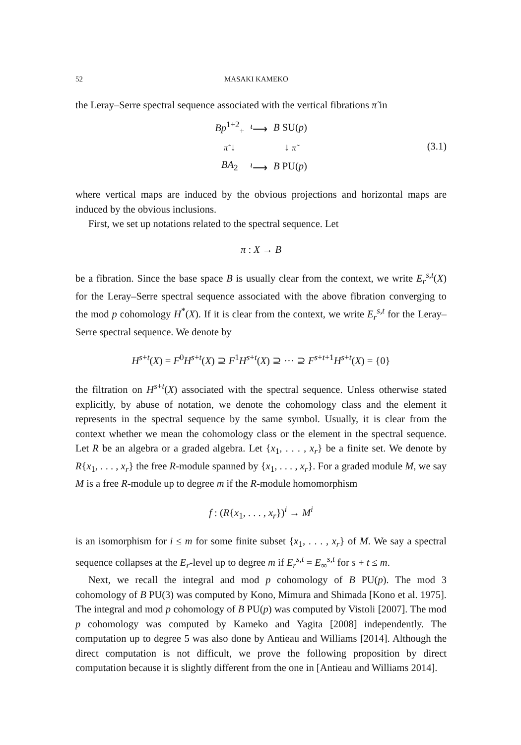52 MASAKI KAMEKO
the Leray–Serre spectral sequence associated with the vertical fibrations π̃ in
| Bp<sup>1+2</sup><sub>+</sub> | <sup>ι</sup>⟶ | B SU( p ) |
| π̃ ↓ | | ↓ π̃ |
| BA<sub>2</sub> | <sup>ι</sup>⟶ | B PU( p ) |
(3.1)
where vertical maps are induced by the obvious projections and horizontal maps are induced by the obvious inclusions.
First, we set up notations related to the spectral sequence. Let
π : X → B
be a fibration. Since the base space B is usually clear from the context, we write E<sub>r</sub><sup>s,t</sup>(X) for the Leray–Serre spectral sequence associated with the above fibration converging to the mod p cohomology H<sup>*</sup>(X). If it is clear from the context, we write E<sub>r</sub><sup>s,t</sup> for the Leray–Serre spectral sequence. We denote by
H<sup>s+t</sup>(X) = F<sup>0</sup>H<sup>s+t</sup>(X) ⊇ F<sup>1</sup>H<sup>s+t</sup>(X) ⊇ ··· ⊇ F<sup>s+t+1</sup>H<sup>s+t</sup>(X) = {0}
the filtration on H<sup>s+t</sup>(X) associated with the spectral sequence. Unless otherwise stated explicitly, by abuse of notation, we denote the cohomology class and the element it represents in the spectral sequence by the same symbol. Usually, it is clear from the context whether we mean the cohomology class or the element in the spectral sequence. Let R be an algebra or a graded algebra. Let {x<sub>1</sub>, . . . , x<sub>r</sub>} be a finite set. We denote by R{x<sub>1</sub>, . . . , x<sub>r</sub>} the free R-module spanned by {x<sub>1</sub>, . . . , x<sub>r</sub>}. For a graded module M, we say M is a free R-module up to degree m if the R-module homomorphism
f : (R{x<sub>1</sub>, . . . , x<sub>r</sub>})<sup>i</sup> → M<sup>i</sup>
is an isomorphism for i ≤ m for some finite subset {x<sub>1</sub>, . . . , x<sub>r</sub>} of M. We say a spectral sequence collapses at the E<sub>r</sub>-level up to degree m if E<sub>r</sub><sup>s,t</sup> = E<sub>∞</sub><sup>s,t</sup> for s + t ≤ m.
Next, we recall the integral and mod p cohomology of B PU(p). The mod 3 cohomology of B PU(3) was computed by Kono, Mimura and Shimada [Kono et al. 1975]. The integral and mod p cohomology of B PU(p) was computed by Vistoli [2007]. The mod p cohomology was computed by Kameko and Yagita [2008] independently. The computation up to degree 5 was also done by Antieau and Williams [2014]. Although the direct computation is not difficult, we prove the following proposition by direct computation because it is slightly different from the one in [Antieau and Williams 2014].